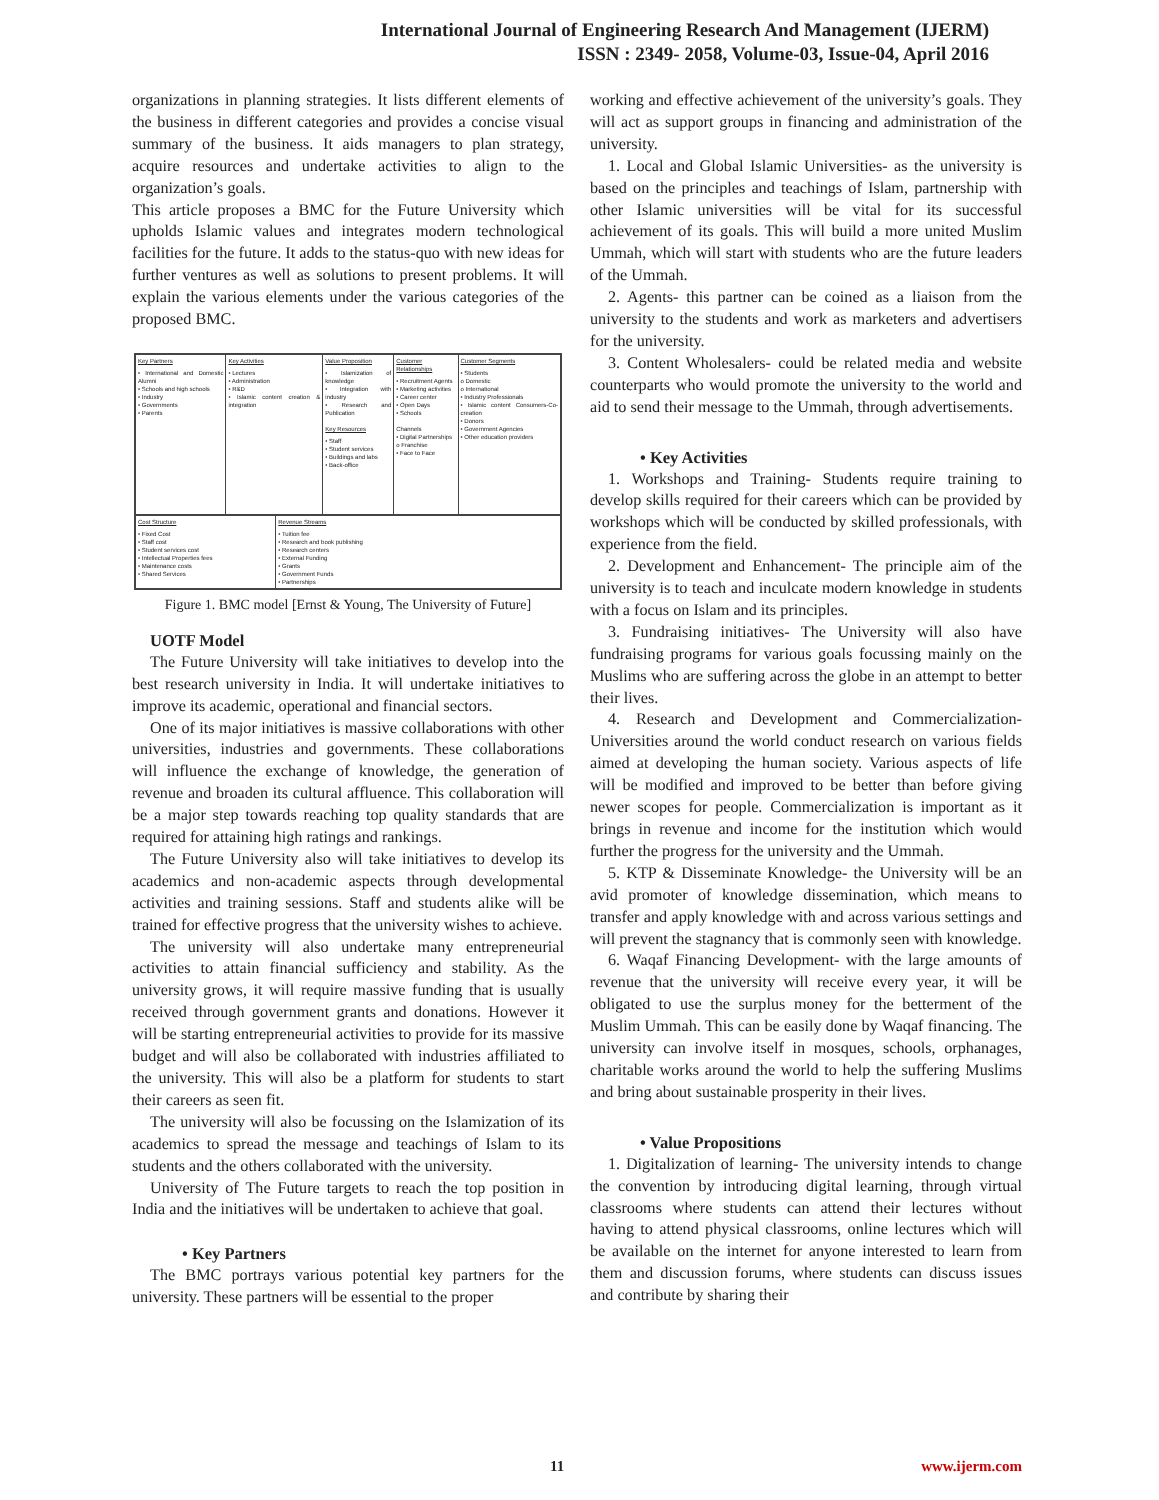International Journal of Engineering Research And Management (IJERM)
ISSN : 2349- 2058, Volume-03, Issue-04, April 2016
organizations in planning strategies. It lists different elements of the business in different categories and provides a concise visual summary of the business. It aids managers to plan strategy, acquire resources and undertake activities to align to the organization’s goals.
This article proposes a BMC for the Future University which upholds Islamic values and integrates modern technological facilities for the future. It adds to the status-quo with new ideas for further ventures as well as solutions to present problems. It will explain the various elements under the various categories of the proposed BMC.
| Key Partners • International and Domestic Alumni • Schools and high schools • Industry • Governments • Parents | Key Activities • Lectures • Administration • R&D • Islamic content creation & integration | Value Proposition • Islamization of knowledge • Integration with industry • Research and Publication Key Resources • Staff • Student services • Buildings and labs • Back-office | Customer Relationships • Recruitment Agents • Marketing activities • Career center • Open Days • Schools Channels • Digital Partnerships o Franchise • Face to Face | Customer Segments • Students o Domestic o International • Industry Professionals • Islamic content Consumers-Co-creation • Donors • Government Agencies • Other education providers |
| Cost Structure • Fixed Cost • Staff cost • Student services cost • Intellectual Properties fees • Maintenance costs • Shared Services | Revenue Streams • Tuition fee • Research and book publishing • Research centers • External Funding • Grants • Government Funds • Partnerships |
Figure 1. BMC model [Ernst & Young, The University of Future]
UOTF Model
The Future University will take initiatives to develop into the best research university in India. It will undertake initiatives to improve its academic, operational and financial sectors.
One of its major initiatives is massive collaborations with other universities, industries and governments. These collaborations will influence the exchange of knowledge, the generation of revenue and broaden its cultural affluence. This collaboration will be a major step towards reaching top quality standards that are required for attaining high ratings and rankings.
The Future University also will take initiatives to develop its academics and non-academic aspects through developmental activities and training sessions. Staff and students alike will be trained for effective progress that the university wishes to achieve.
The university will also undertake many entrepreneurial activities to attain financial sufficiency and stability. As the university grows, it will require massive funding that is usually received through government grants and donations. However it will be starting entrepreneurial activities to provide for its massive budget and will also be collaborated with industries affiliated to the university. This will also be a platform for students to start their careers as seen fit.
The university will also be focussing on the Islamization of its academics to spread the message and teachings of Islam to its students and the others collaborated with the university.
University of The Future targets to reach the top position in India and the initiatives will be undertaken to achieve that goal.
• Key Partners
The BMC portrays various potential key partners for the university. These partners will be essential to the proper
working and effective achievement of the university’s goals. They will act as support groups in financing and administration of the university.
1. Local and Global Islamic Universities- as the university is based on the principles and teachings of Islam, partnership with other Islamic universities will be vital for its successful achievement of its goals. This will build a more united Muslim Ummah, which will start with students who are the future leaders of the Ummah.
2. Agents- this partner can be coined as a liaison from the university to the students and work as marketers and advertisers for the university.
3. Content Wholesalers- could be related media and website counterparts who would promote the university to the world and aid to send their message to the Ummah, through advertisements.
• Key Activities
1. Workshops and Training- Students require training to develop skills required for their careers which can be provided by workshops which will be conducted by skilled professionals, with experience from the field.
2. Development and Enhancement- The principle aim of the university is to teach and inculcate modern knowledge in students with a focus on Islam and its principles.
3. Fundraising initiatives- The University will also have fundraising programs for various goals focussing mainly on the Muslims who are suffering across the globe in an attempt to better their lives.
4. Research and Development and Commercialization- Universities around the world conduct research on various fields aimed at developing the human society. Various aspects of life will be modified and improved to be better than before giving newer scopes for people. Commercialization is important as it brings in revenue and income for the institution which would further the progress for the university and the Ummah.
5. KTP & Disseminate Knowledge- the University will be an avid promoter of knowledge dissemination, which means to transfer and apply knowledge with and across various settings and will prevent the stagnancy that is commonly seen with knowledge.
6. Waqaf Financing Development- with the large amounts of revenue that the university will receive every year, it will be obligated to use the surplus money for the betterment of the Muslim Ummah. This can be easily done by Waqaf financing. The university can involve itself in mosques, schools, orphanages, charitable works around the world to help the suffering Muslims and bring about sustainable prosperity in their lives.
• Value Propositions
1. Digitalization of learning- The university intends to change the convention by introducing digital learning, through virtual classrooms where students can attend their lectures without having to attend physical classrooms, online lectures which will be available on the internet for anyone interested to learn from them and discussion forums, where students can discuss issues and contribute by sharing their
11 www.ijerm.com